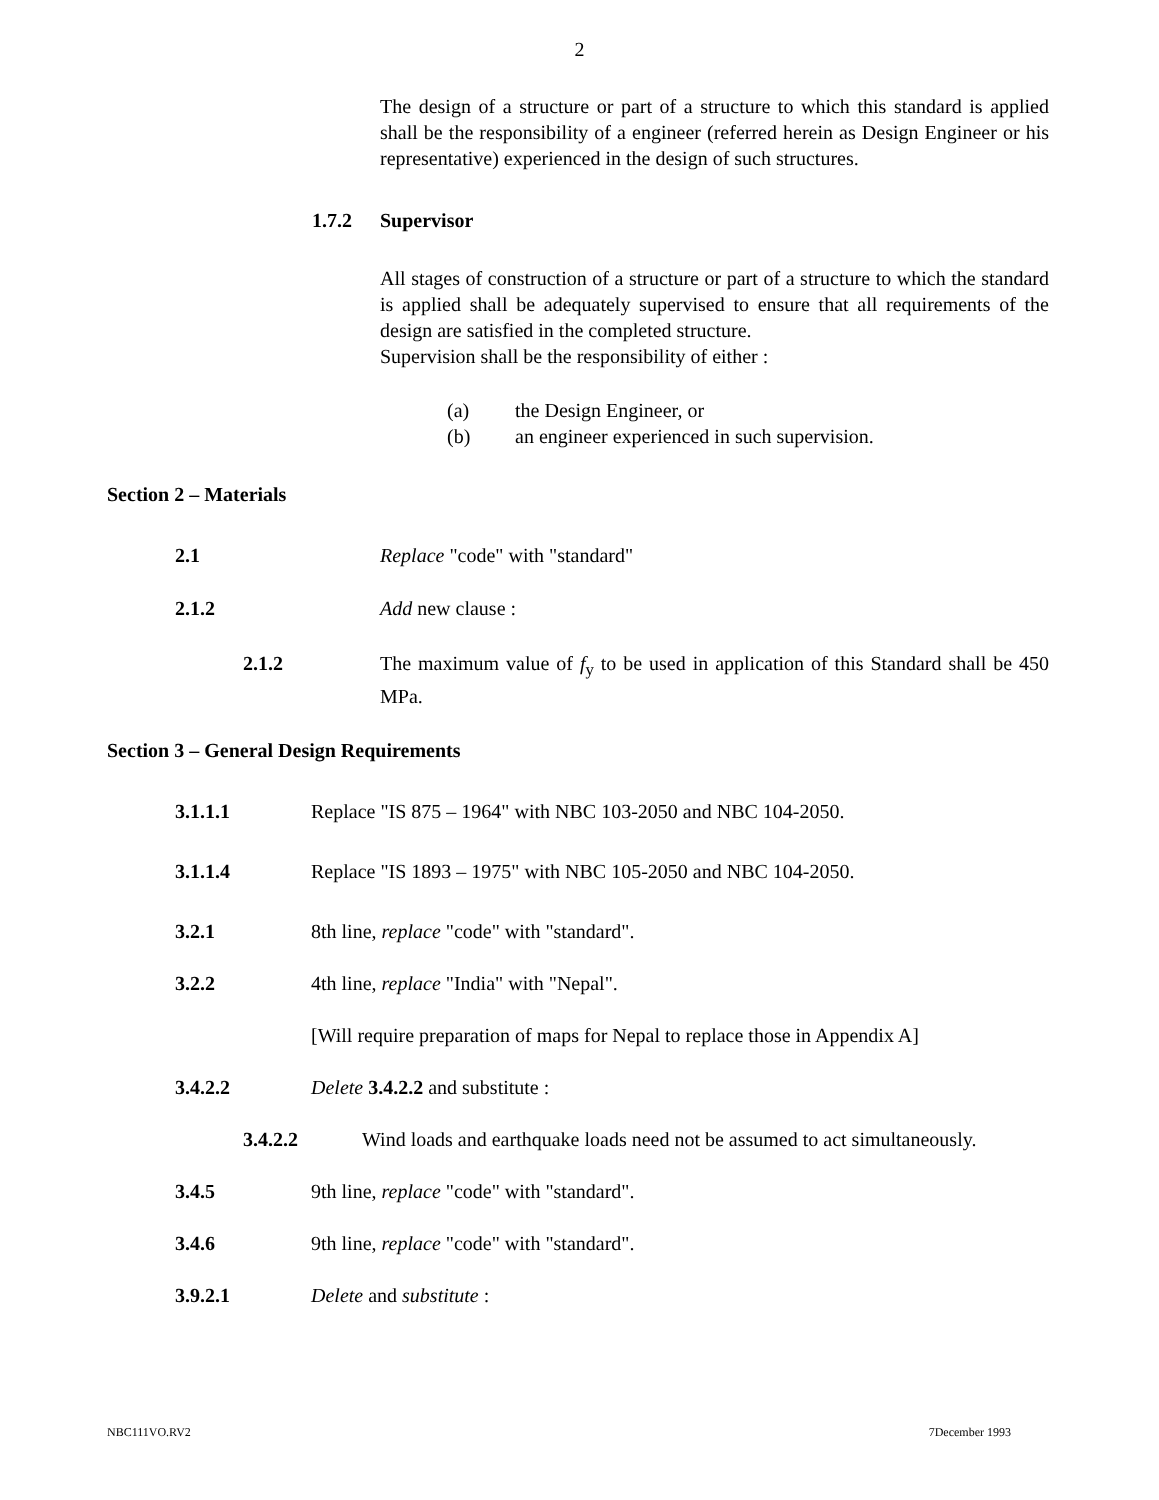2
The design of a structure or part of a structure to which this standard is applied shall be the responsibility of a engineer (referred herein as Design Engineer or his representative) experienced in the design of such structures.
1.7.2 Supervisor
All stages of construction of a structure or part of a structure to which the standard is applied shall be adequately supervised to ensure that all requirements of the design are satisfied in the completed structure.
Supervision shall be the responsibility of either :
(a) the Design Engineer, or
(b) an engineer experienced in such supervision.
Section 2 – Materials
2.1 Replace "code" with "standard"
2.1.2 Add new clause :
2.1.2 The maximum value of f<sub>y</sub> to be used in application of this Standard shall be 450 MPa.
Section 3 – General Design Requirements
3.1.1.1 Replace "IS 875 – 1964" with NBC 103-2050 and NBC 104-2050.
3.1.1.4 Replace "IS 1893 – 1975" with NBC 105-2050 and NBC 104-2050.
3.2.1 8th line, replace "code" with "standard".
3.2.2 4th line, replace "India" with "Nepal".
[Will require preparation of maps for Nepal to replace those in Appendix A]
3.4.2.2 Delete 3.4.2.2 and substitute :
3.4.2.2 Wind loads and earthquake loads need not be assumed to act simultaneously.
3.4.5 9th line, replace "code" with "standard".
3.4.6 9th line, replace "code" with "standard".
3.9.2.1 Delete and substitute :
NBC111VO.RV2 7December 1993